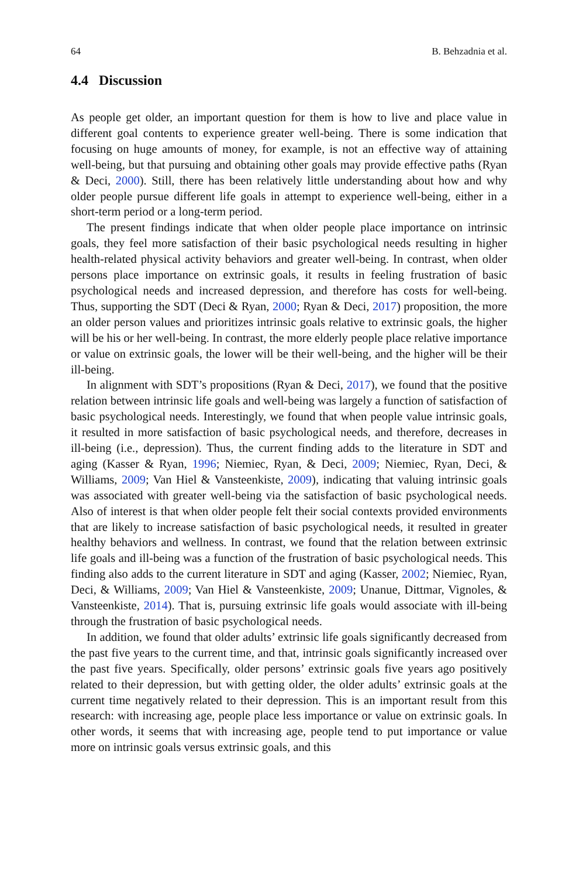64 B. Behzadnia et al.
4.4 Discussion
As people get older, an important question for them is how to live and place value in different goal contents to experience greater well-being. There is some indication that focusing on huge amounts of money, for example, is not an effective way of attaining well-being, but that pursuing and obtaining other goals may provide effective paths (Ryan & Deci, 2000). Still, there has been relatively little understanding about how and why older people pursue different life goals in attempt to experience well-being, either in a short-term period or a long-term period.
The present findings indicate that when older people place importance on intrinsic goals, they feel more satisfaction of their basic psychological needs resulting in higher health-related physical activity behaviors and greater well-being. In contrast, when older persons place importance on extrinsic goals, it results in feeling frustration of basic psychological needs and increased depression, and therefore has costs for well-being. Thus, supporting the SDT (Deci & Ryan, 2000; Ryan & Deci, 2017) proposition, the more an older person values and prioritizes intrinsic goals relative to extrinsic goals, the higher will be his or her well-being. In contrast, the more elderly people place relative importance or value on extrinsic goals, the lower will be their well-being, and the higher will be their ill-being.
In alignment with SDT’s propositions (Ryan & Deci, 2017), we found that the positive relation between intrinsic life goals and well-being was largely a function of satisfaction of basic psychological needs. Interestingly, we found that when people value intrinsic goals, it resulted in more satisfaction of basic psychological needs, and therefore, decreases in ill-being (i.e., depression). Thus, the current finding adds to the literature in SDT and aging (Kasser & Ryan, 1996; Niemiec, Ryan, & Deci, 2009; Niemiec, Ryan, Deci, & Williams, 2009; Van Hiel & Vansteenkiste, 2009), indicating that valuing intrinsic goals was associated with greater well-being via the satisfaction of basic psychological needs. Also of interest is that when older people felt their social contexts provided environments that are likely to increase satisfaction of basic psychological needs, it resulted in greater healthy behaviors and wellness. In contrast, we found that the relation between extrinsic life goals and ill-being was a function of the frustration of basic psychological needs. This finding also adds to the current literature in SDT and aging (Kasser, 2002; Niemiec, Ryan, Deci, & Williams, 2009; Van Hiel & Vansteenkiste, 2009; Unanue, Dittmar, Vignoles, & Vansteenkiste, 2014). That is, pursuing extrinsic life goals would associate with ill-being through the frustration of basic psychological needs.
In addition, we found that older adults’ extrinsic life goals significantly decreased from the past five years to the current time, and that, intrinsic goals significantly increased over the past five years. Specifically, older persons’ extrinsic goals five years ago positively related to their depression, but with getting older, the older adults’ extrinsic goals at the current time negatively related to their depression. This is an important result from this research: with increasing age, people place less importance or value on extrinsic goals. In other words, it seems that with increasing age, people tend to put importance or value more on intrinsic goals versus extrinsic goals, and this